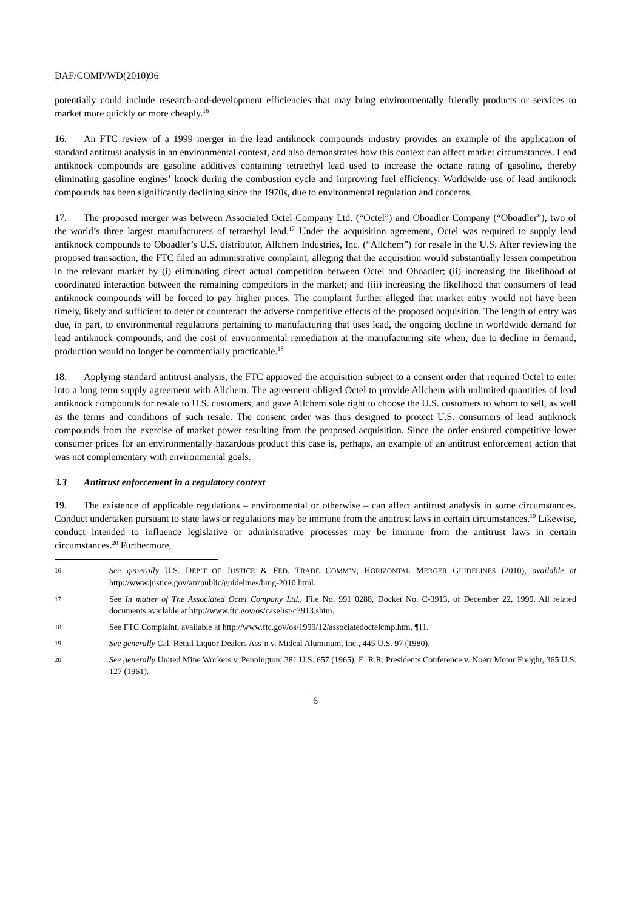DAF/COMP/WD(2010)96
potentially could include research-and-development efficiencies that may bring environmentally friendly products or services to market more quickly or more cheaply.<sup>16</sup>
16. An FTC review of a 1999 merger in the lead antiknock compounds industry provides an example of the application of standard antitrust analysis in an environmental context, and also demonstrates how this context can affect market circumstances. Lead antiknock compounds are gasoline additives containing tetraethyl lead used to increase the octane rating of gasoline, thereby eliminating gasoline engines’ knock during the combustion cycle and improving fuel efficiency. Worldwide use of lead antiknock compounds has been significantly declining since the 1970s, due to environmental regulation and concerns.
17. The proposed merger was between Associated Octel Company Ltd. (“Octel”) and Oboadler Company (“Oboadler”), two of the world’s three largest manufacturers of tetraethyl lead.<sup>17</sup> Under the acquisition agreement, Octel was required to supply lead antiknock compounds to Oboadler’s U.S. distributor, Allchem Industries, Inc. (“Allchem”) for resale in the U.S. After reviewing the proposed transaction, the FTC filed an administrative complaint, alleging that the acquisition would substantially lessen competition in the relevant market by (i) eliminating direct actual competition between Octel and Oboadler; (ii) increasing the likelihood of coordinated interaction between the remaining competitors in the market; and (iii) increasing the likelihood that consumers of lead antiknock compounds will be forced to pay higher prices. The complaint further alleged that market entry would not have been timely, likely and sufficient to deter or counteract the adverse competitive effects of the proposed acquisition. The length of entry was due, in part, to environmental regulations pertaining to manufacturing that uses lead, the ongoing decline in worldwide demand for lead antiknock compounds, and the cost of environmental remediation at the manufacturing site when, due to decline in demand, production would no longer be commercially practicable.<sup>18</sup>
18. Applying standard antitrust analysis, the FTC approved the acquisition subject to a consent order that required Octel to enter into a long term supply agreement with Allchem. The agreement obliged Octel to provide Allchem with unlimited quantities of lead antiknock compounds for resale to U.S. customers, and gave Allchem sole right to choose the U.S. customers to whom to sell, as well as the terms and conditions of such resale. The consent order was thus designed to protect U.S. consumers of lead antiknock compounds from the exercise of market power resulting from the proposed acquisition. Since the order ensured competitive lower consumer prices for an environmentally hazardous product this case is, perhaps, an example of an antitrust enforcement action that was not complementary with environmental goals.
3.3 Antitrust enforcement in a regulatory context
19. The existence of applicable regulations – environmental or otherwise – can affect antitrust analysis in some circumstances. Conduct undertaken pursuant to state laws or regulations may be immune from the antitrust laws in certain circumstances.<sup>19</sup> Likewise, conduct intended to influence legislative or administrative processes may be immune from the antitrust laws in certain circumstances.<sup>20</sup> Furthermore,
16
See generally U.S. DEP’T OF JUSTICE & FED. TRADE COMM’N, HORIZONTAL MERGER GUIDELINES (2010), available at http://www.justice.gov/atr/public/guidelines/hmg-2010.html.
17
See In matter of The Associated Octel Company Ltd., File No. 991 0288, Docket No. C-3913, of December 22, 1999. All related documents available at http://www.ftc.gov/os/caselist/c3913.shtm.
18
See FTC Complaint, available at http://www.ftc.gov/os/1999/12/associatedoctelcmp.htm, ¶11.
19
See generally Cal. Retail Liquor Dealers Ass’n v. Midcal Aluminum, Inc., 445 U.S. 97 (1980).
20
See generally United Mine Workers v. Pennington, 381 U.S. 657 (1965); E. R.R. Presidents Conference v. Noerr Motor Freight, 365 U.S. 127 (1961).
6